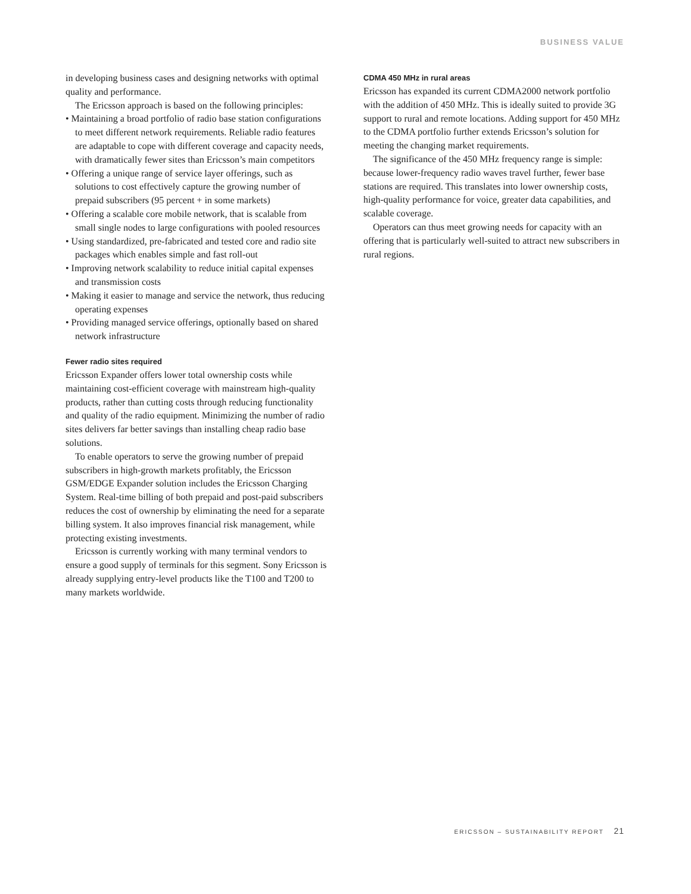BUSINESS VALUE
in developing business cases and designing networks with optimal quality and performance.
The Ericsson approach is based on the following principles:
• Maintaining a broad portfolio of radio base station configurations to meet different network requirements. Reliable radio features are adaptable to cope with different coverage and capacity needs, with dramatically fewer sites than Ericsson’s main competitors
• Offering a unique range of service layer offerings, such as solutions to cost effectively capture the growing number of prepaid subscribers (95 percent + in some markets)
• Offering a scalable core mobile network, that is scalable from small single nodes to large configurations with pooled resources
• Using standardized, pre-fabricated and tested core and radio site packages which enables simple and fast roll-out
• Improving network scalability to reduce initial capital expenses and transmission costs
• Making it easier to manage and service the network, thus reducing operating expenses
• Providing managed service offerings, optionally based on shared network infrastructure
Fewer radio sites required
Ericsson Expander offers lower total ownership costs while maintaining cost-efficient coverage with mainstream high-quality products, rather than cutting costs through reducing functionality and quality of the radio equipment. Minimizing the number of radio sites delivers far better savings than installing cheap radio base solutions.
To enable operators to serve the growing number of prepaid subscribers in high-growth markets profitably, the Ericsson GSM/EDGE Expander solution includes the Ericsson Charging System. Real-time billing of both prepaid and post-paid subscribers reduces the cost of ownership by eliminating the need for a separate billing system. It also improves financial risk management, while protecting existing investments.
Ericsson is currently working with many terminal vendors to ensure a good supply of terminals for this segment. Sony Ericsson is already supplying entry-level products like the T100 and T200 to many markets worldwide.
CDMA 450 MHz in rural areas
Ericsson has expanded its current CDMA2000 network portfolio with the addition of 450 MHz. This is ideally suited to provide 3G support to rural and remote locations. Adding support for 450 MHz to the CDMA portfolio further extends Ericsson’s solution for meeting the changing market requirements.
The significance of the 450 MHz frequency range is simple: because lower-frequency radio waves travel further, fewer base stations are required. This translates into lower ownership costs, high-quality performance for voice, greater data capabilities, and scalable coverage.
Operators can thus meet growing needs for capacity with an offering that is particularly well-suited to attract new subscribers in rural regions.
ERICSSON – SUSTAINABILITY REPORT 21